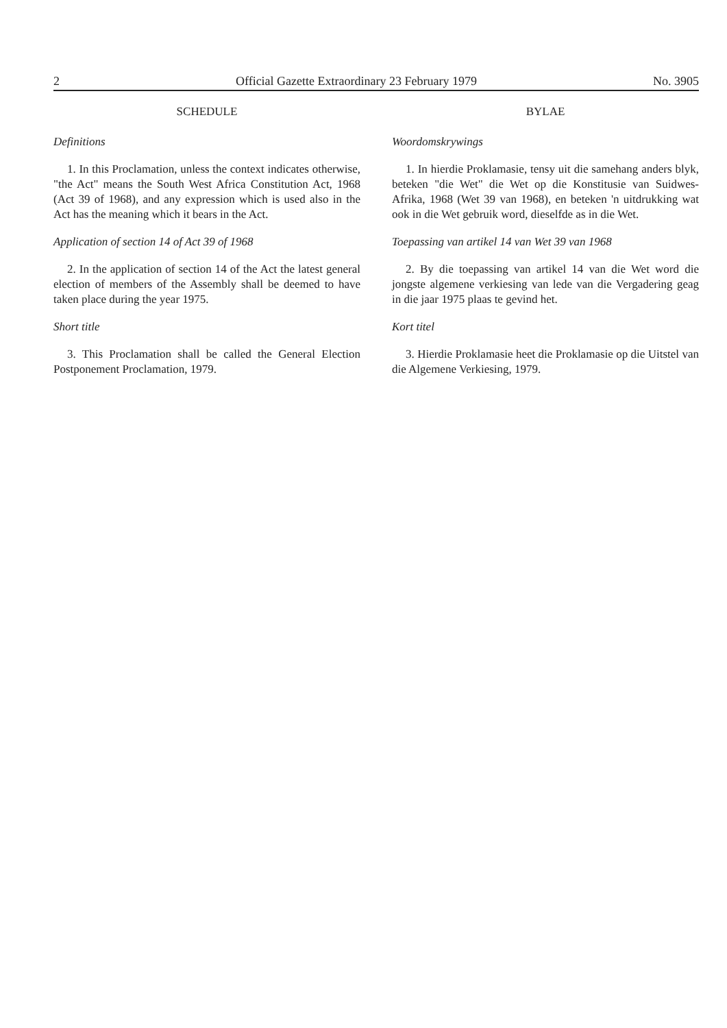2 Official Gazette Extraordinary 23 February 1979 No. 3905
SCHEDULE
Definitions
1. In this Proclamation, unless the context indicates otherwise, "the Act" means the South West Africa Constitution Act, 1968 (Act 39 of 1968), and any expression which is used also in the Act has the meaning which it bears in the Act.
Application of section 14 of Act 39 of 1968
2. In the application of section 14 of the Act the latest general election of members of the Assembly shall be deemed to have taken place during the year 1975.
Short title
3. This Proclamation shall be called the General Election Postponement Proclamation, 1979.
BYLAE
Woordomskrywings
1. In hierdie Proklamasie, tensy uit die samehang anders blyk, beteken "die Wet" die Wet op die Konstitusie van Suidwes-Afrika, 1968 (Wet 39 van 1968), en beteken 'n uitdrukking wat ook in die Wet gebruik word, dieselfde as in die Wet.
Toepassing van artikel 14 van Wet 39 van 1968
2. By die toepassing van artikel 14 van die Wet word die jongste algemene verkiesing van lede van die Vergadering geag in die jaar 1975 plaas te gevind het.
Kort titel
3. Hierdie Proklamasie heet die Proklamasie op die Uitstel van die Algemene Verkiesing, 1979.